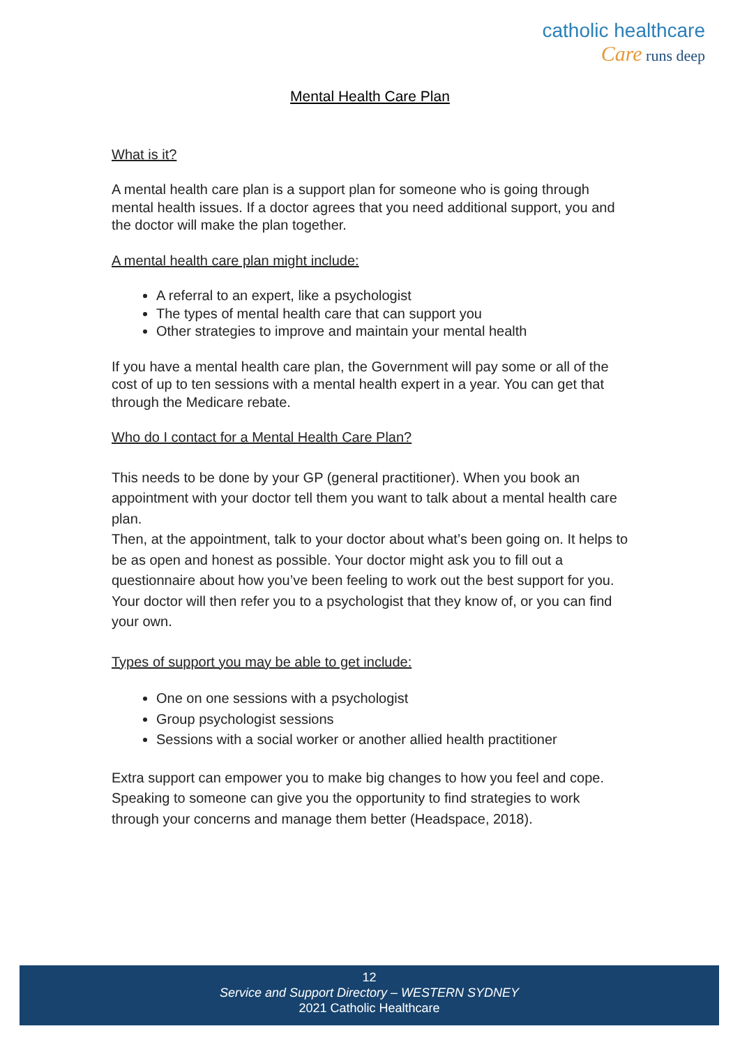catholic healthcare
Care runs deep
Mental Health Care Plan
What is it?
A mental health care plan is a support plan for someone who is going through mental health issues. If a doctor agrees that you need additional support, you and the doctor will make the plan together.
A mental health care plan might include:
A referral to an expert, like a psychologist
The types of mental health care that can support you
Other strategies to improve and maintain your mental health
If you have a mental health care plan, the Government will pay some or all of the cost of up to ten sessions with a mental health expert in a year. You can get that through the Medicare rebate.
Who do I contact for a Mental Health Care Plan?
This needs to be done by your GP (general practitioner). When you book an appointment with your doctor tell them you want to talk about a mental health care plan.
Then, at the appointment, talk to your doctor about what’s been going on. It helps to be as open and honest as possible. Your doctor might ask you to fill out a questionnaire about how you’ve been feeling to work out the best support for you. Your doctor will then refer you to a psychologist that they know of, or you can find your own.
Types of support you may be able to get include:
One on one sessions with a psychologist
Group psychologist sessions
Sessions with a social worker or another allied health practitioner
Extra support can empower you to make big changes to how you feel and cope. Speaking to someone can give you the opportunity to find strategies to work through your concerns and manage them better (Headspace, 2018).
12
Service and Support Directory – WESTERN SYDNEY
2021 Catholic Healthcare